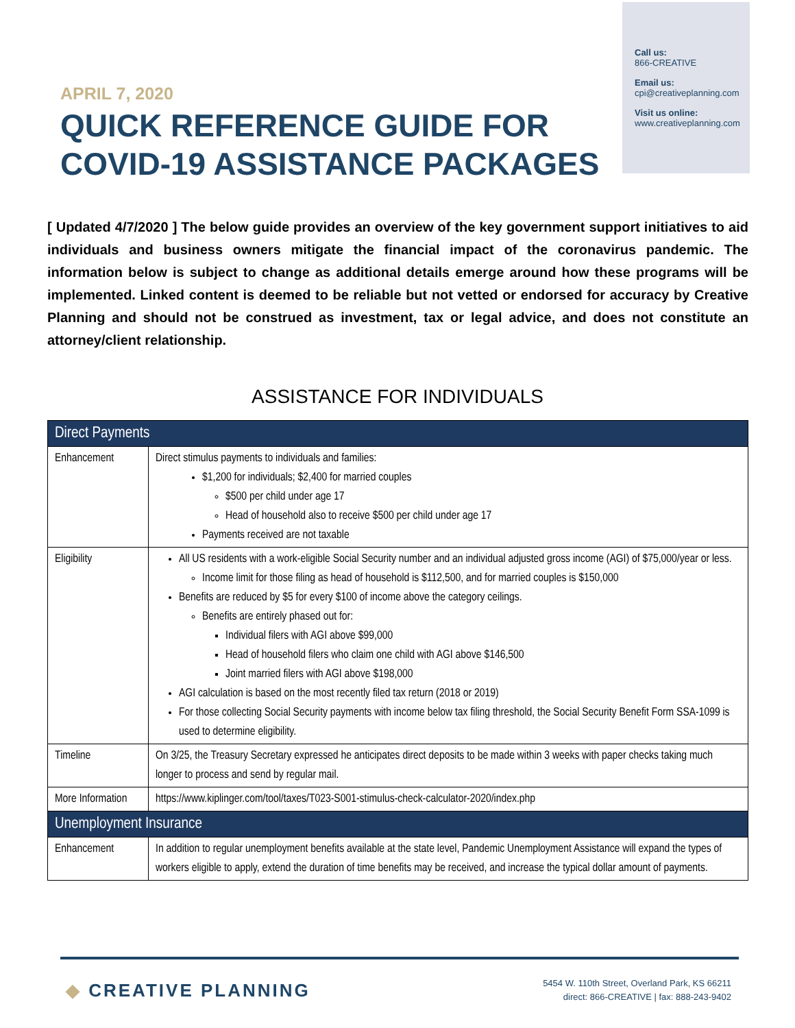APRIL 7, 2020
QUICK REFERENCE GUIDE FOR
COVID-19 ASSISTANCE PACKAGES
Call us:
866-CREATIVE
Email us:
cpi@creativeplanning.com
Visit us online:
www.creativeplanning.com
[ Updated 4/7/2020 ] The below guide provides an overview of the key government support initiatives to aid individuals and business owners mitigate the financial impact of the coronavirus pandemic. The information below is subject to change as additional details emerge around how these programs will be implemented. Linked content is deemed to be reliable but not vetted or endorsed for accuracy by Creative Planning and should not be construed as investment, tax or legal advice, and does not constitute an attorney/client relationship.
ASSISTANCE FOR INDIVIDUALS
| Direct Payments | |
| --- | --- |
| Enhancement | Direct stimulus payments to individuals and families: $1,200 for individuals; $2,400 for married couples $500 per child under age 17 Head of household also to receive $500 per child under age 17 Payments received are not taxable |
| Eligibility | All US residents with a work-eligible Social Security number and an individual adjusted gross income (AGI) of $75,000/year or less. Income limit for those filing as head of household is $112,500, and for married couples is $150,000 Benefits are reduced by $5 for every $100 of income above the category ceilings. Benefits are entirely phased out for: Individual filers with AGI above $99,000 Head of household filers who claim one child with AGI above $146,500 Joint married filers with AGI above $198,000 AGI calculation is based on the most recently filed tax return (2018 or 2019) For those collecting Social Security payments with income below tax filing threshold, the Social Security Benefit Form SSA-1099 is used to determine eligibility. |
| Timeline | On 3/25, the Treasury Secretary expressed he anticipates direct deposits to be made within 3 weeks with paper checks taking much longer to process and send by regular mail. |
| More Information | https://www.kiplinger.com/tool/taxes/T023-S001-stimulus-check-calculator-2020/index.php |
| Unemployment Insurance | |
| Enhancement | In addition to regular unemployment benefits available at the state level, Pandemic Unemployment Assistance will expand the types of workers eligible to apply, extend the duration of time benefits may be received, and increase the typical dollar amount of payments. |
◆ CREATIVE PLANNING
5454 W. 110th Street, Overland Park, KS 66211
direct: 866-CREATIVE | fax: 888-243-9402